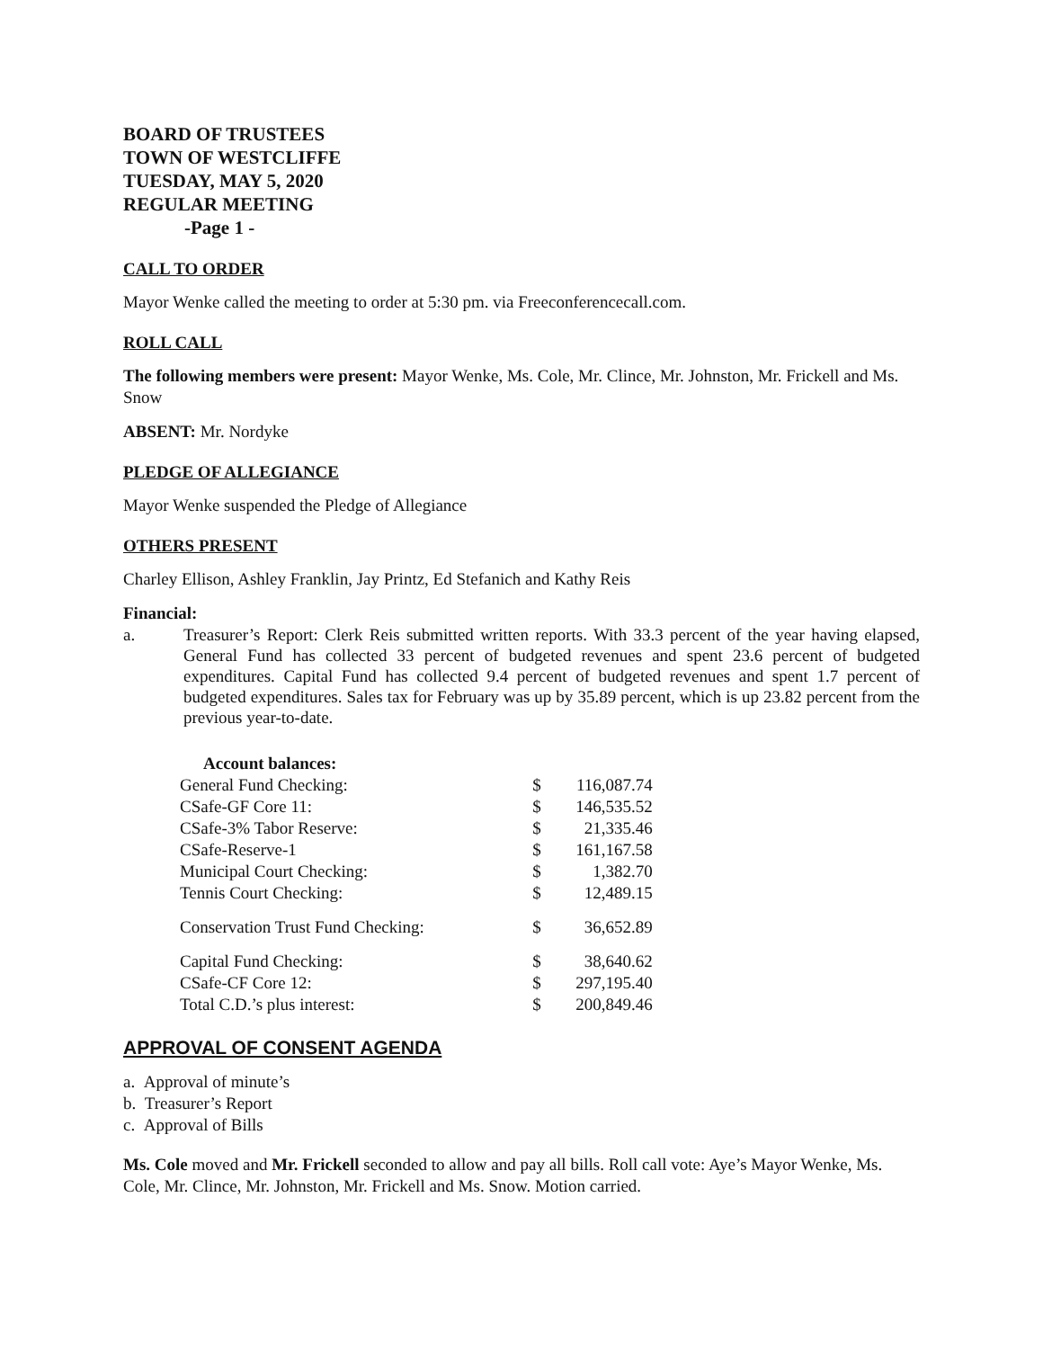BOARD OF TRUSTEES
TOWN OF WESTCLIFFE
TUESDAY, MAY 5, 2020
REGULAR MEETING
-Page 1 -
CALL TO ORDER
Mayor Wenke called the meeting to order at 5:30 pm. via Freeconferencecall.com.
ROLL CALL
The following members were present: Mayor Wenke, Ms. Cole, Mr. Clince, Mr. Johnston, Mr. Frickell and Ms. Snow
ABSENT: Mr. Nordyke
PLEDGE OF ALLEGIANCE
Mayor Wenke suspended the Pledge of Allegiance
OTHERS PRESENT
Charley Ellison, Ashley Franklin, Jay Printz, Ed Stefanich and Kathy Reis
Financial:
a. Treasurer’s Report: Clerk Reis submitted written reports. With 33.3 percent of the year having elapsed, General Fund has collected 33 percent of budgeted revenues and spent 23.6 percent of budgeted expenditures. Capital Fund has collected 9.4 percent of budgeted revenues and spent 1.7 percent of budgeted expenditures. Sales tax for February was up by 35.89 percent, which is up 23.82 percent from the previous year-to-date.
| Account balances: | | |
| General Fund Checking: | $ | 116,087.74 |
| CSafe-GF Core 11: | $ | 146,535.52 |
| CSafe-3% Tabor Reserve: | $ | 21,335.46 |
| CSafe-Reserve-1 | $ | 161,167.58 |
| Municipal Court Checking: | $ | 1,382.70 |
| Tennis Court Checking: | $ | 12,489.15 |
| Conservation Trust Fund Checking: | $ | 36,652.89 |
| Capital Fund Checking: | $ | 38,640.62 |
| CSafe-CF Core 12: | $ | 297,195.40 |
| Total C.D.’s plus interest: | $ | 200,849.46 |
APPROVAL OF CONSENT AGENDA
a. Approval of minute’s
b. Treasurer’s Report
c. Approval of Bills
Ms. Cole moved and Mr. Frickell seconded to allow and pay all bills. Roll call vote: Aye’s Mayor Wenke, Ms. Cole, Mr. Clince, Mr. Johnston, Mr. Frickell and Ms. Snow. Motion carried.